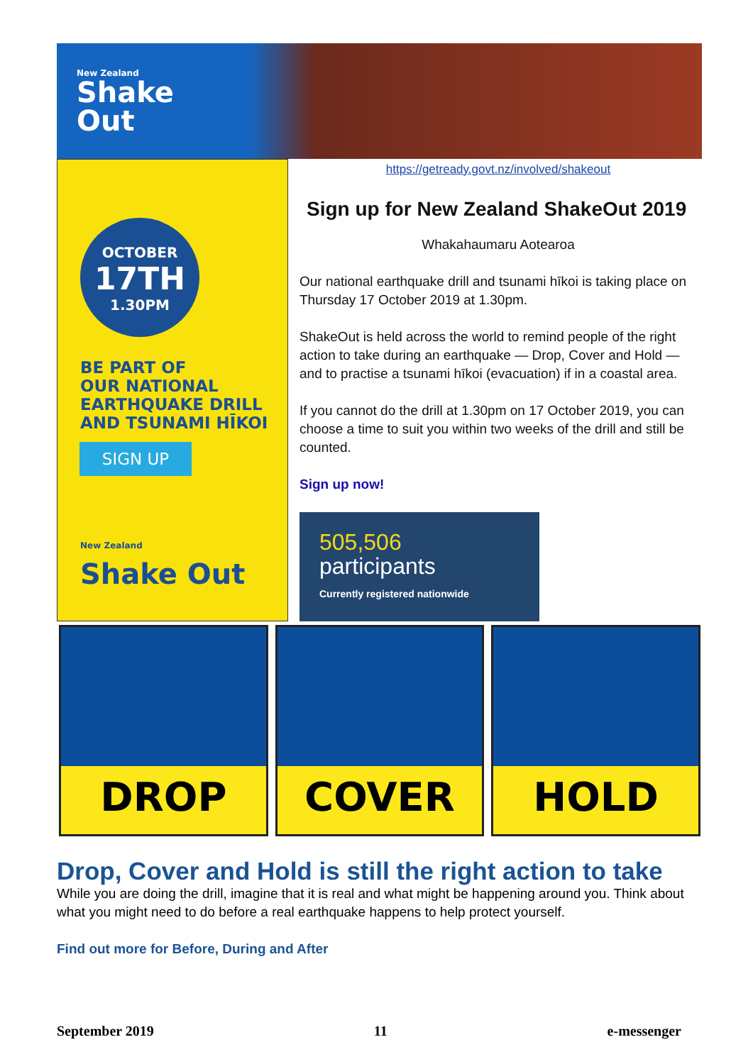New Zealand
Shake
Out
OCTOBER
17TH
1.30PM
BE PART OF
OUR NATIONAL
EARTHQUAKE DRILL
AND TSUNAMI HĪKOI
SIGN UP
New Zealand
Shake Out
https://getready.govt.nz/involved/shakeout
Sign up for New Zealand ShakeOut 2019
Whakahaumaru Aotearoa
Our national earthquake drill and tsunami hīkoi is taking place on Thursday 17 October 2019 at 1.30pm.
ShakeOut is held across the world to remind people of the right action to take during an earthquake — Drop, Cover and Hold — and to practise a tsunami hīkoi (evacuation) if in a coastal area.
If you cannot do the drill at 1.30pm on 17 October 2019, you can choose a time to suit you within two weeks of the drill and still be counted.
Sign up now!
505,506
participants
Currently registered nationwide
DROP COVER HOLD
Drop, Cover and Hold is still the right action to take
While you are doing the drill, imagine that it is real and what might be happening around you. Think about what you might need to do before a real earthquake happens to help protect yourself.
Find out more for Before, During and After
September 2019 11 e-messenger